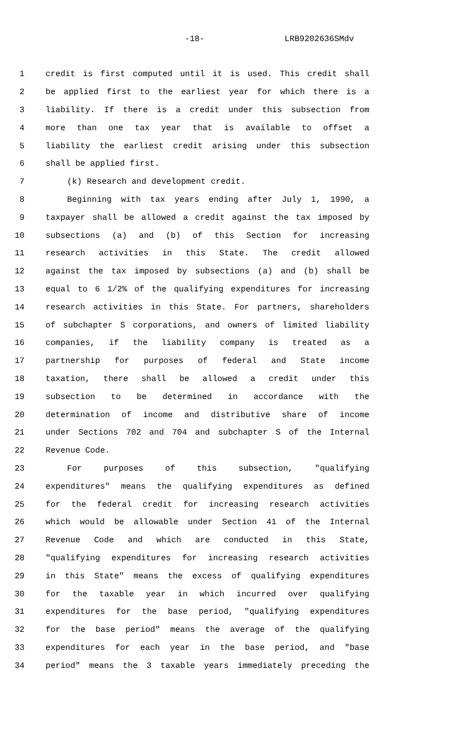-18- LRB9202636SMdv
1 credit is first computed until it is used. This credit shall
2 be applied first to the earliest year for which there is a
3 liability. If there is a credit under this subsection from
4 more than one tax year that is available to offset a
5 liability the earliest credit arising under this subsection
6 shall be applied first.
7 (k) Research and development credit.
8 Beginning with tax years ending after July 1, 1990, a
9 taxpayer shall be allowed a credit against the tax imposed by
10 subsections (a) and (b) of this Section for increasing
11 research activities in this State. The credit allowed
12 against the tax imposed by subsections (a) and (b) shall be
13 equal to 6 1/2% of the qualifying expenditures for increasing
14 research activities in this State. For partners, shareholders
15 of subchapter S corporations, and owners of limited liability
16 companies, if the liability company is treated as a
17 partnership for purposes of federal and State income
18 taxation, there shall be allowed a credit under this
19 subsection to be determined in accordance with the
20 determination of income and distributive share of income
21 under Sections 702 and 704 and subchapter S of the Internal
22 Revenue Code.
23 For purposes of this subsection, "qualifying
24 expenditures" means the qualifying expenditures as defined
25 for the federal credit for increasing research activities
26 which would be allowable under Section 41 of the Internal
27 Revenue Code and which are conducted in this State,
28 "qualifying expenditures for increasing research activities
29 in this State" means the excess of qualifying expenditures
30 for the taxable year in which incurred over qualifying
31 expenditures for the base period, "qualifying expenditures
32 for the base period" means the average of the qualifying
33 expenditures for each year in the base period, and "base
34 period" means the 3 taxable years immediately preceding the